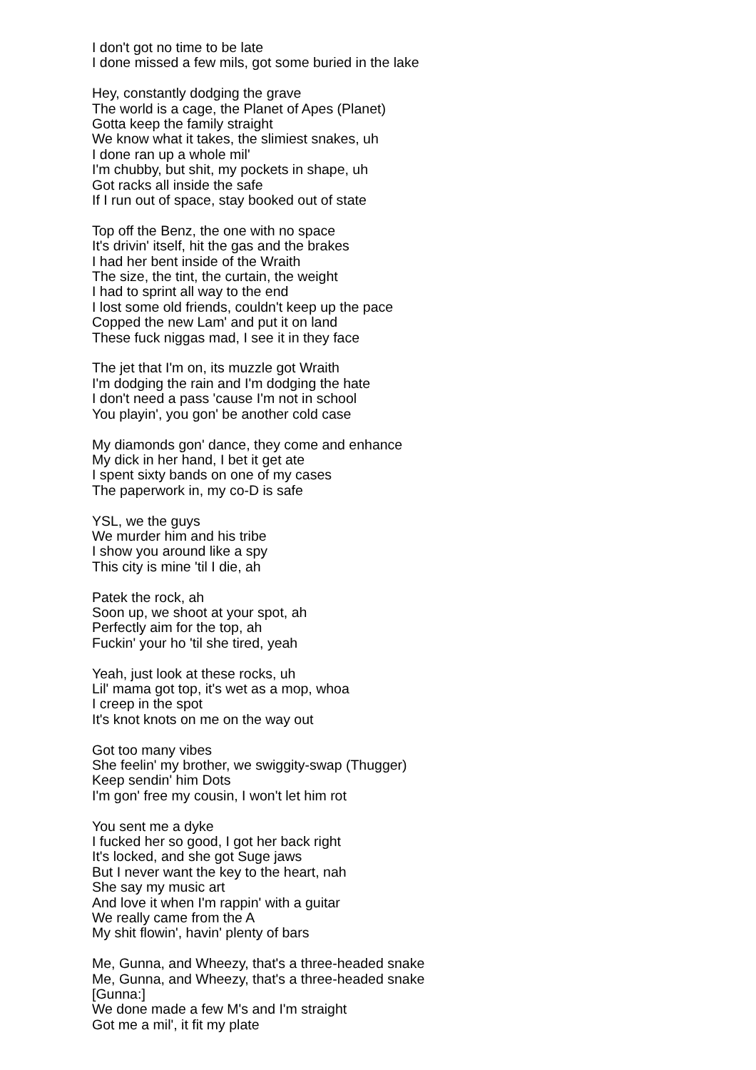I don't got no time to be late
I done missed a few mils, got some buried in the lake
Hey, constantly dodging the grave
The world is a cage, the Planet of Apes (Planet)
Gotta keep the family straight
We know what it takes, the slimiest snakes, uh
I done ran up a whole mil'
I'm chubby, but shit, my pockets in shape, uh
Got racks all inside the safe
If I run out of space, stay booked out of state
Top off the Benz, the one with no space
It's drivin' itself, hit the gas and the brakes
I had her bent inside of the Wraith
The size, the tint, the curtain, the weight
I had to sprint all way to the end
I lost some old friends, couldn't keep up the pace
Copped the new Lam' and put it on land
These fuck niggas mad, I see it in they face
The jet that I'm on, its muzzle got Wraith
I'm dodging the rain and I'm dodging the hate
I don't need a pass 'cause I'm not in school
You playin', you gon' be another cold case
My diamonds gon' dance, they come and enhance
My dick in her hand, I bet it get ate
I spent sixty bands on one of my cases
The paperwork in, my co-D is safe
YSL, we the guys
We murder him and his tribe
I show you around like a spy
This city is mine 'til I die, ah
Patek the rock, ah
Soon up, we shoot at your spot, ah
Perfectly aim for the top, ah
Fuckin' your ho 'til she tired, yeah
Yeah, just look at these rocks, uh
Lil' mama got top, it's wet as a mop, whoa
I creep in the spot
It's knot knots on me on the way out
Got too many vibes
She feelin' my brother, we swiggity-swap (Thugger)
Keep sendin' him Dots
I'm gon' free my cousin, I won't let him rot
You sent me a dyke
I fucked her so good, I got her back right
It's locked, and she got Suge jaws
But I never want the key to the heart, nah
She say my music art
And love it when I'm rappin' with a guitar
We really came from the A
My shit flowin', havin' plenty of bars
Me, Gunna, and Wheezy, that's a three-headed snake
Me, Gunna, and Wheezy, that's a three-headed snake
[Gunna:]
We done made a few M's and I'm straight
Got me a mil', it fit my plate